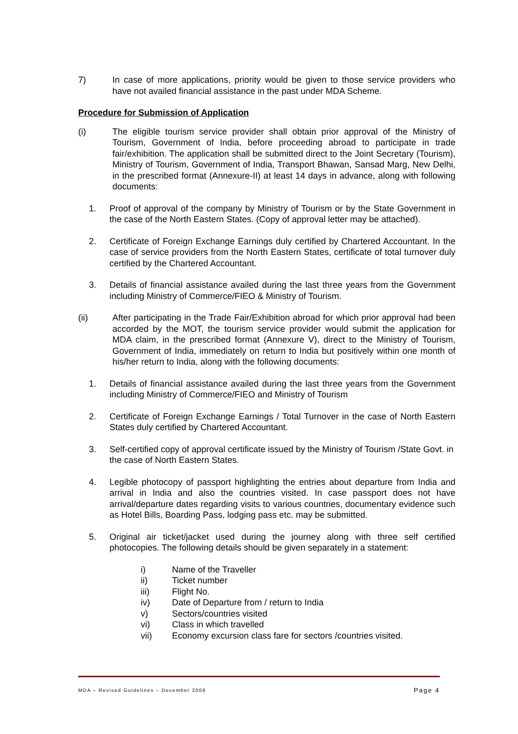7) In case of more applications, priority would be given to those service providers who have not availed financial assistance in the past under MDA Scheme.
Procedure for Submission of Application
(i) The eligible tourism service provider shall obtain prior approval of the Ministry of Tourism, Government of India, before proceeding abroad to participate in trade fair/exhibition. The application shall be submitted direct to the Joint Secretary (Tourism), Ministry of Tourism, Government of India, Transport Bhawan, Sansad Marg, New Delhi, in the prescribed format (Annexure-II) at least 14 days in advance, along with following documents:
1. Proof of approval of the company by Ministry of Tourism or by the State Government in the case of the North Eastern States. (Copy of approval letter may be attached).
2. Certificate of Foreign Exchange Earnings duly certified by Chartered Accountant. In the case of service providers from the North Eastern States, certificate of total turnover duly certified by the Chartered Accountant.
3. Details of financial assistance availed during the last three years from the Government including Ministry of Commerce/FIEO & Ministry of Tourism.
(ii) After participating in the Trade Fair/Exhibition abroad for which prior approval had been accorded by the MOT, the tourism service provider would submit the application for MDA claim, in the prescribed format (Annexure V), direct to the Ministry of Tourism, Government of India, immediately on return to India but positively within one month of his/her return to India, along with the following documents:
1. Details of financial assistance availed during the last three years from the Government including Ministry of Commerce/FIEO and Ministry of Tourism
2. Certificate of Foreign Exchange Earnings / Total Turnover in the case of North Eastern States duly certified by Chartered Accountant.
3. Self-certified copy of approval certificate issued by the Ministry of Tourism /State Govt. in the case of North Eastern States.
4. Legible photocopy of passport highlighting the entries about departure from India and arrival in India and also the countries visited. In case passport does not have arrival/departure dates regarding visits to various countries, documentary evidence such as Hotel Bills, Boarding Pass, lodging pass etc. may be submitted.
5. Original air ticket/jacket used during the journey along with three self certified photocopies. The following details should be given separately in a statement:
i) Name of the Traveller
ii) Ticket number
iii) Flight No.
iv) Date of Departure from / return to India
v) Sectors/countries visited
vi) Class in which travelled
vii) Economy excursion class fare for sectors /countries visited.
MDA – Revised Guidelines – December 2008 Page 4